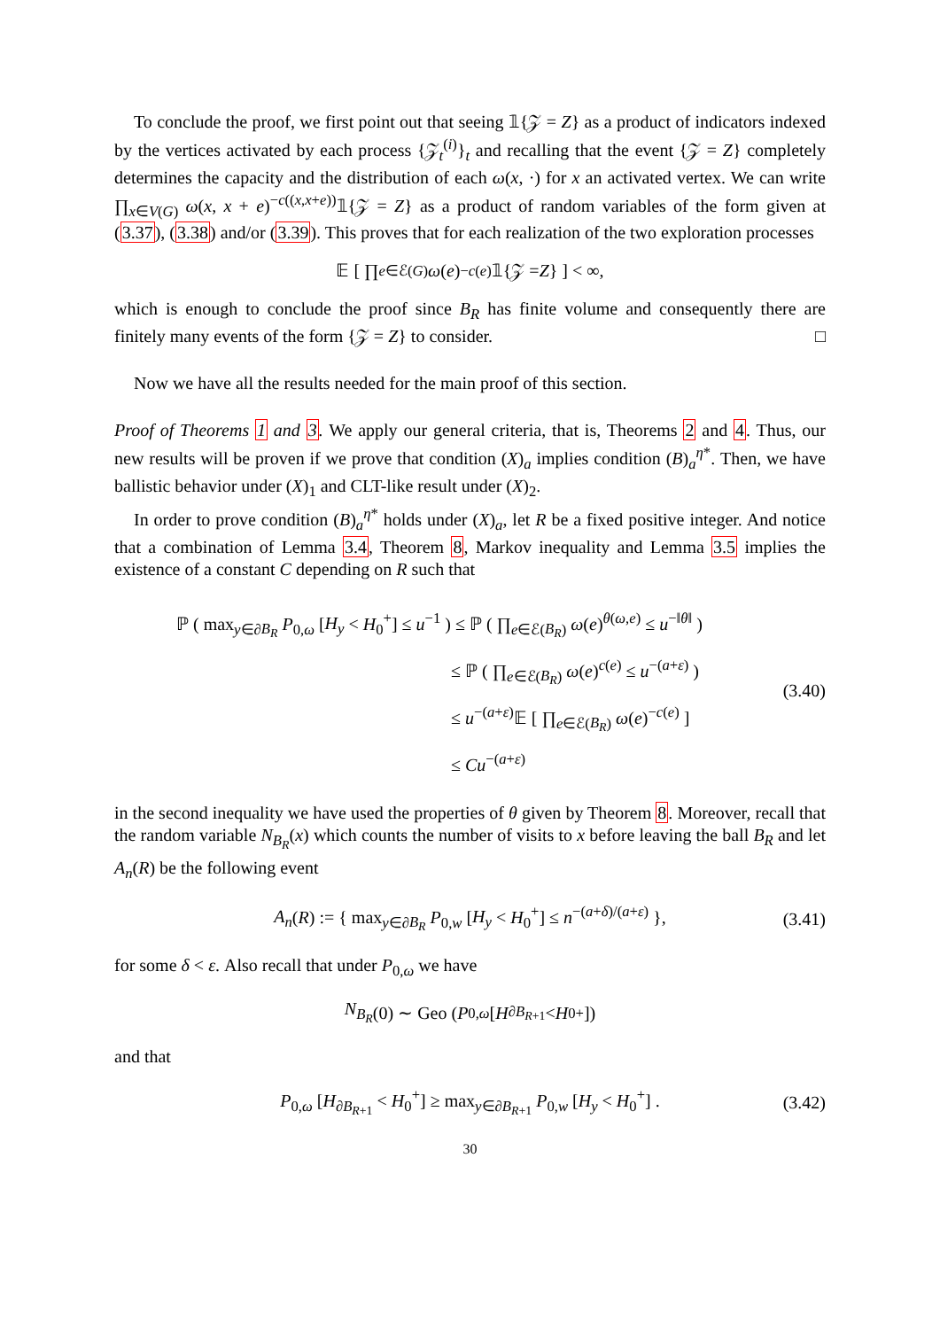To conclude the proof, we first point out that seeing 𝟙{𝒵 = Z} as a product of indicators indexed by the vertices activated by each process {𝒵<sub>t</sub><sup>(i)</sup>}<sub>t</sub> and recalling that the event {𝒵 = Z} completely determines the capacity and the distribution of each ω(x, ·) for x an activated vertex. We can write ∏<sub>x∈V(G)</sub> ω(x, x + e)<sup>−c((x,x+e))</sup>𝟙{𝒵 = Z} as a product of random variables of the form given at (3.37), (3.38) and/or (3.39). This proves that for each realization of the two exploration processes
𝔼 [ ∏<sub>e∈ℰ(G)</sub> ω (e)<sup>−c(e)</sup>𝟙{𝒵 = Z } ] < ∞,
which is enough to conclude the proof since B<sub>R</sub> has finite volume and consequently there are finitely many events of the form {𝒵 = Z} to consider. □
Now we have all the results needed for the main proof of this section.
Proof of Theorems 1 and 3. We apply our general criteria, that is, Theorems 2 and 4. Thus, our new results will be proven if we prove that condition (X)<sub>a</sub> implies condition (B)<sub>a</sub><sup>η*</sup>. Then, we have ballistic behavior under (X)<sub>1</sub> and CLT-like result under (X)<sub>2</sub>.
In order to prove condition (B)<sub>a</sub><sup>η*</sup> holds under (X)<sub>a</sub>, let R be a fixed positive integer. And notice that a combination of Lemma 3.4, Theorem 8, Markov inequality and Lemma 3.5 implies the existence of a constant C depending on R such that
ℙ ( max<sub>y∈∂B<sub>R</sub></sub> P<sub>0,ω</sub> [H<sub>y</sub> < H<sub>0</sub><sup>+</sup>] ≤ u<sup>−1</sup> ) ≤ ℙ ( ∏<sub>e∈ℰ(B<sub>R</sub>)</sub> ω(e)<sup>θ(ω,e)</sup> ≤ u<sup>−‖θ‖</sup> )
≤ ℙ ( ∏<sub>e∈ℰ(B<sub>R</sub>)</sub> ω(e)<sup>c(e)</sup> ≤ u<sup>−(a+ε)</sup> )
≤ u<sup>−(a+ε)</sup>𝔼 [ ∏<sub>e∈ℰ(B<sub>R</sub>)</sub> ω(e)<sup>−c(e)</sup> ]
≤ Cu<sup>−(a+ε)</sup>
(3.40)
in the second inequality we have used the properties of θ given by Theorem 8. Moreover, recall that the random variable N<sub>B<sub>R</sub></sub>(x) which counts the number of visits to x before leaving the ball B<sub>R</sub> and let A<sub>n</sub>(R) be the following event
A<sub>n</sub>(R) := { max<sub>y∈∂B<sub>R</sub></sub> P<sub>0,w</sub> [H<sub>y</sub> < H<sub>0</sub><sup>+</sup>] ≤ n<sup>−(a+δ)/(a+ε)</sup> }, (3.41)
for some δ < ε. Also recall that under P<sub>0,ω</sub> we have
N<sub>B<sub>R</sub></sub> (0) ∼ Geo (P<sub>0,ω</sub> [H<sub>∂B<sub>R+1</sub></sub> < H<sub>0</sub><sup>+</sup>])
and that
P<sub>0,ω</sub> [H<sub>∂B<sub>R+1</sub></sub> < H<sub>0</sub><sup>+</sup>] ≥ max<sub>y∈∂B<sub>R+1</sub></sub> P<sub>0,w</sub> [H<sub>y</sub> < H<sub>0</sub><sup>+</sup>] . (3.42)
30